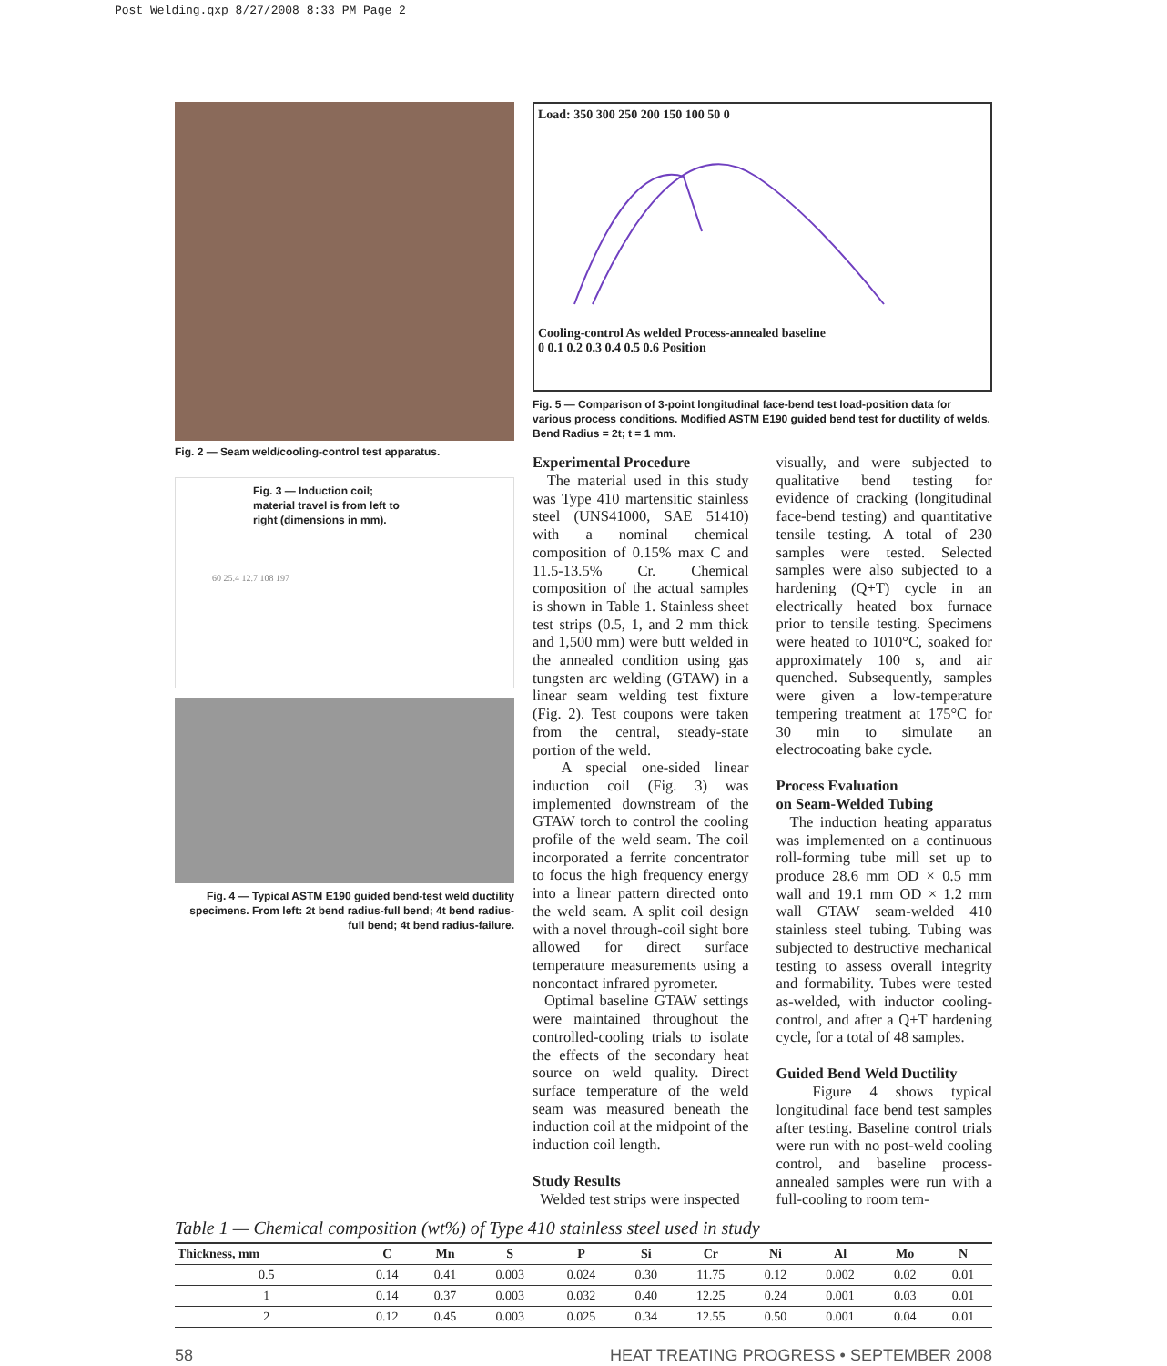Post Welding.qxp 8/27/2008 8:33 PM Page 2
Fig. 2 — Seam weld/cooling-control test apparatus.
Fig. 3 — Induction coil; material travel is from left to right (dimensions in mm).
60 25.4 12.7 108 197
Fig. 4 — Typical ASTM E190 guided bend-test weld ductility specimens. From left: 2t bend radius-full bend; 4t bend radius-full bend; 4t bend radius-failure.
Load: 350 300 250 200 150 100 50 0
Cooling-control As welded Process-annealed baseline
0 0.1 0.2 0.3 0.4 0.5 0.6 Position
Fig. 5 — Comparison of 3-point longitudinal face-bend test load-position data for various process conditions. Modified ASTM E190 guided bend test for ductility of welds. Bend Radius = 2t; t = 1 mm.
Experimental Procedure
The material used in this study was Type 410 martensitic stainless steel (UNS41000, SAE 51410) with a nominal chemical composition of 0.15% max C and 11.5-13.5% Cr. Chemical composition of the actual samples is shown in Table 1. Stainless sheet test strips (0.5, 1, and 2 mm thick and 1,500 mm) were butt welded in the annealed condition using gas tungsten arc welding (GTAW) in a linear seam welding test fixture (Fig. 2). Test coupons were taken from the central, steady-state portion of the weld.
A special one-sided linear induction coil (Fig. 3) was implemented downstream of the GTAW torch to control the cooling profile of the weld seam. The coil incorporated a ferrite concentrator to focus the high frequency energy into a linear pattern directed onto the weld seam. A split coil design with a novel through-coil sight bore allowed for direct surface temperature measurements using a noncontact infrared pyrometer.
Optimal baseline GTAW settings were maintained throughout the controlled-cooling trials to isolate the effects of the secondary heat source on weld quality. Direct surface temperature of the weld seam was measured beneath the induction coil at the midpoint of the induction coil length.
Study Results
Welded test strips were inspected
visually, and were subjected to qualitative bend testing for evidence of cracking (longitudinal face-bend testing) and quantitative tensile testing. A total of 230 samples were tested. Selected samples were also subjected to a hardening (Q+T) cycle in an electrically heated box furnace prior to tensile testing. Specimens were heated to 1010°C, soaked for approximately 100 s, and air quenched. Subsequently, samples were given a low-temperature tempering treatment at 175°C for 30 min to simulate an electrocoating bake cycle.
Process Evaluation
on Seam-Welded Tubing
The induction heating apparatus was implemented on a continuous roll-forming tube mill set up to produce 28.6 mm OD × 0.5 mm wall and 19.1 mm OD × 1.2 mm wall GTAW seam-welded 410 stainless steel tubing. Tubing was subjected to destructive mechanical testing to assess overall integrity and formability. Tubes were tested as-welded, with inductor cooling-control, and after a Q+T hardening cycle, for a total of 48 samples.
Guided Bend Weld Ductility
Figure 4 shows typical longitudinal face bend test samples after testing. Baseline control trials were run with no post-weld cooling control, and baseline process-annealed samples were run with a full-cooling to room tem-
Table 1 — Chemical composition (wt%) of Type 410 stainless steel used in study
| Thickness, mm | C | Mn | S | P | Si | Cr | Ni | Al | Mo | N |
| --- | --- | --- | --- | --- | --- | --- | --- | --- | --- | --- |
| 0.5 | 0.14 | 0.41 | 0.003 | 0.024 | 0.30 | 11.75 | 0.12 | 0.002 | 0.02 | 0.01 |
| 1 | 0.14 | 0.37 | 0.003 | 0.032 | 0.40 | 12.25 | 0.24 | 0.001 | 0.03 | 0.01 |
| 2 | 0.12 | 0.45 | 0.003 | 0.025 | 0.34 | 12.55 | 0.50 | 0.001 | 0.04 | 0.01 |
58 HEAT TREATING PROGRESS • SEPTEMBER 2008